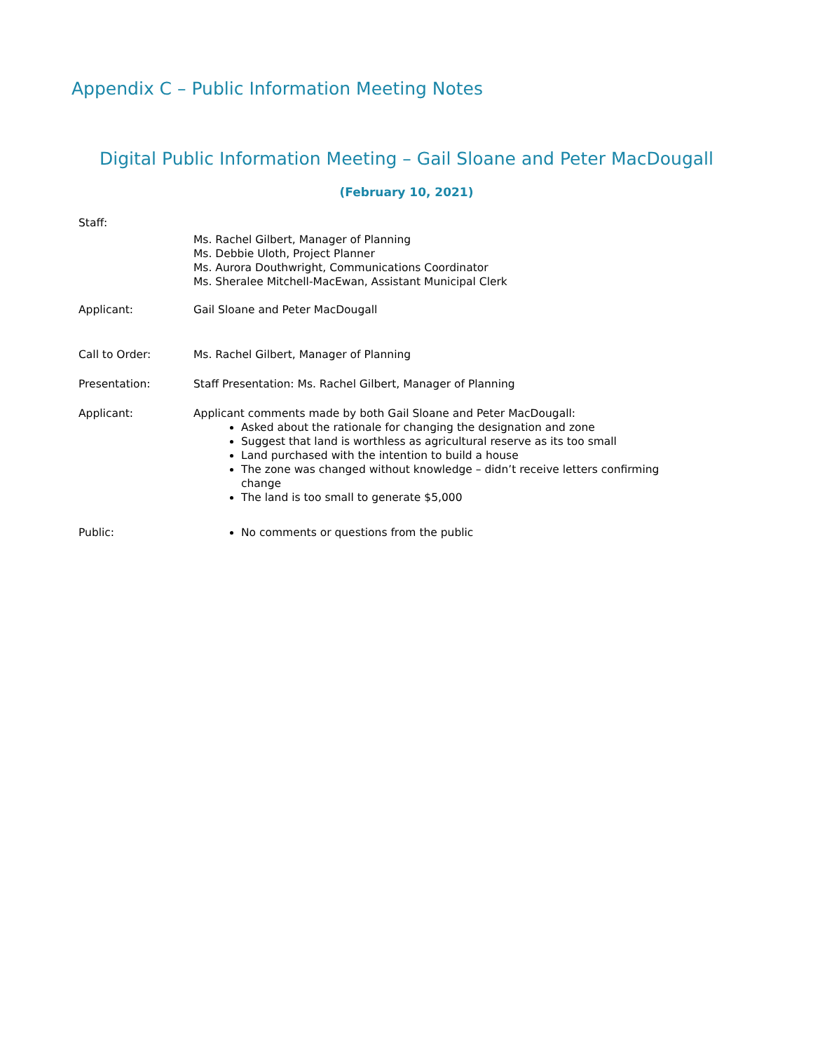Appendix C – Public Information Meeting Notes
Digital Public Information Meeting – Gail Sloane and Peter MacDougall
(February 10, 2021)
Staff:
Ms. Rachel Gilbert, Manager of Planning
Ms. Debbie Uloth, Project Planner
Ms. Aurora Douthwright, Communications Coordinator
Ms. Sheralee Mitchell-MacEwan, Assistant Municipal Clerk
Applicant: Gail Sloane and Peter MacDougall
Call to Order: Ms. Rachel Gilbert, Manager of Planning
Presentation: Staff Presentation: Ms. Rachel Gilbert, Manager of Planning
Applicant: Applicant comments made by both Gail Sloane and Peter MacDougall:
Asked about the rationale for changing the designation and zone
Suggest that land is worthless as agricultural reserve as its too small
Land purchased with the intention to build a house
The zone was changed without knowledge – didn’t receive letters confirming change
The land is too small to generate $5,000
Public: No comments or questions from the public